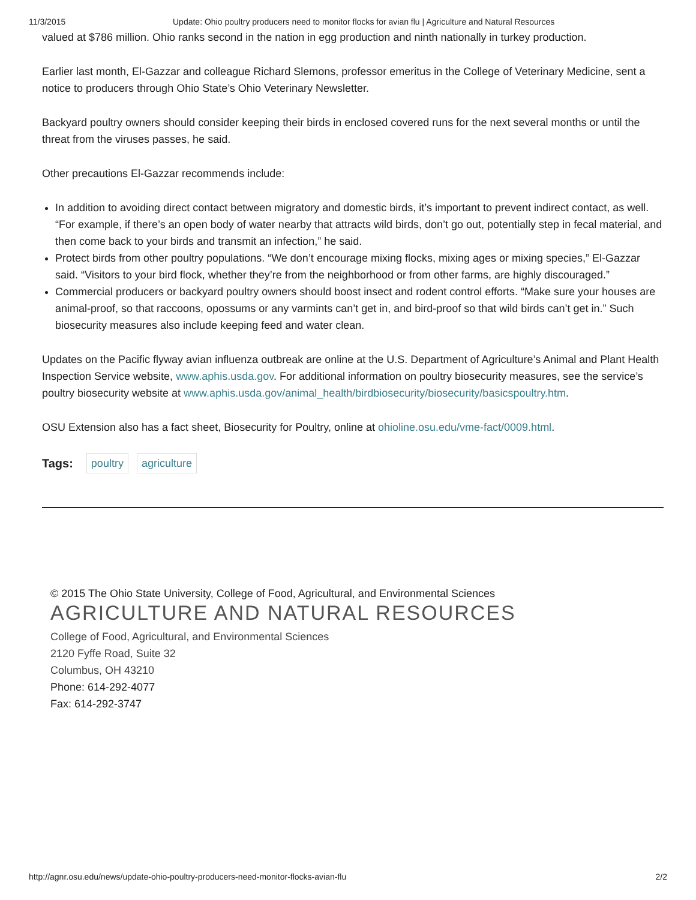11/3/2015 Update: Ohio poultry producers need to monitor flocks for avian flu | Agriculture and Natural Resources
valued at $786 million. Ohio ranks second in the nation in egg production and ninth nationally in turkey production.
Earlier last month, El-Gazzar and colleague Richard Slemons, professor emeritus in the College of Veterinary Medicine, sent a notice to producers through Ohio State’s Ohio Veterinary Newsletter.
Backyard poultry owners should consider keeping their birds in enclosed covered runs for the next several months or until the threat from the viruses passes, he said.
Other precautions El-Gazzar recommends include:
In addition to avoiding direct contact between migratory and domestic birds, it’s important to prevent indirect contact, as well. “For example, if there’s an open body of water nearby that attracts wild birds, don’t go out, potentially step in fecal material, and then come back to your birds and transmit an infection,” he said.
Protect birds from other poultry populations. “We don’t encourage mixing flocks, mixing ages or mixing species,” El-Gazzar said. “Visitors to your bird flock, whether they’re from the neighborhood or from other farms, are highly discouraged.”
Commercial producers or backyard poultry owners should boost insect and rodent control efforts. “Make sure your houses are animal-proof, so that raccoons, opossums or any varmints can’t get in, and bird-proof so that wild birds can’t get in.” Such biosecurity measures also include keeping feed and water clean.
Updates on the Pacific flyway avian influenza outbreak are online at the U.S. Department of Agriculture’s Animal and Plant Health Inspection Service website, www.aphis.usda.gov. For additional information on poultry biosecurity measures, see the service’s poultry biosecurity website at www.aphis.usda.gov/animal_health/birdbiosecurity/biosecurity/basicspoultry.htm.
OSU Extension also has a fact sheet, Biosecurity for Poultry, online at ohioline.osu.edu/vme-fact/0009.html.
Tags: poultry agriculture
© 2015 The Ohio State University, College of Food, Agricultural, and Environmental Sciences
AGRICULTURE AND NATURAL RESOURCES
College of Food, Agricultural, and Environmental Sciences
2120 Fyffe Road, Suite 32
Columbus, OH 43210
Phone: 614-292-4077
Fax: 614-292-3747
http://agnr.osu.edu/news/update-ohio-poultry-producers-need-monitor-flocks-avian-flu 2/2